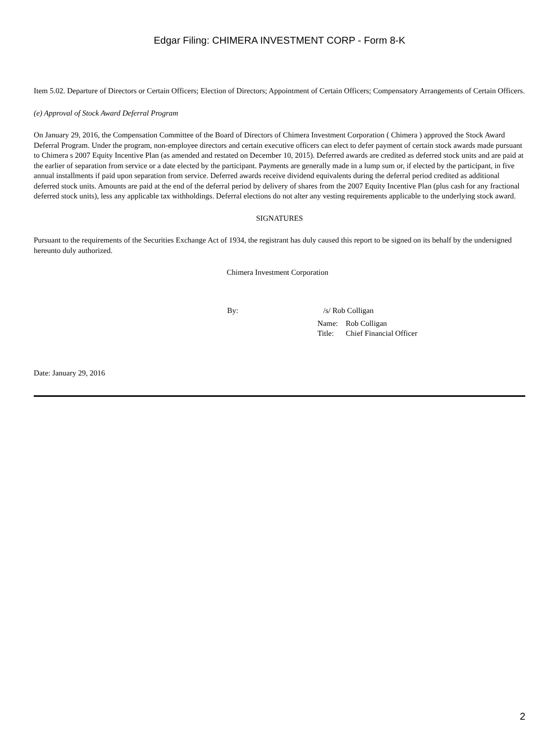Edgar Filing: CHIMERA INVESTMENT CORP - Form 8-K
Item 5.02. Departure of Directors or Certain Officers; Election of Directors; Appointment of Certain Officers; Compensatory Arrangements of Certain Officers.
(e) Approval of Stock Award Deferral Program
On January 29, 2016, the Compensation Committee of the Board of Directors of Chimera Investment Corporation ( Chimera ) approved the Stock Award Deferral Program. Under the program, non-employee directors and certain executive officers can elect to defer payment of certain stock awards made pursuant to Chimera s 2007 Equity Incentive Plan (as amended and restated on December 10, 2015). Deferred awards are credited as deferred stock units and are paid at the earlier of separation from service or a date elected by the participant. Payments are generally made in a lump sum or, if elected by the participant, in five annual installments if paid upon separation from service. Deferred awards receive dividend equivalents during the deferral period credited as additional deferred stock units. Amounts are paid at the end of the deferral period by delivery of shares from the 2007 Equity Incentive Plan (plus cash for any fractional deferred stock units), less any applicable tax withholdings. Deferral elections do not alter any vesting requirements applicable to the underlying stock award.
SIGNATURES
Pursuant to the requirements of the Securities Exchange Act of 1934, the registrant has duly caused this report to be signed on its behalf by the undersigned hereunto duly authorized.
Chimera Investment Corporation
| By: | /s/ Rob Colligan | |
| | Name: | Rob Colligan |
| | Title: | Chief Financial Officer |
Date: January 29, 2016
2